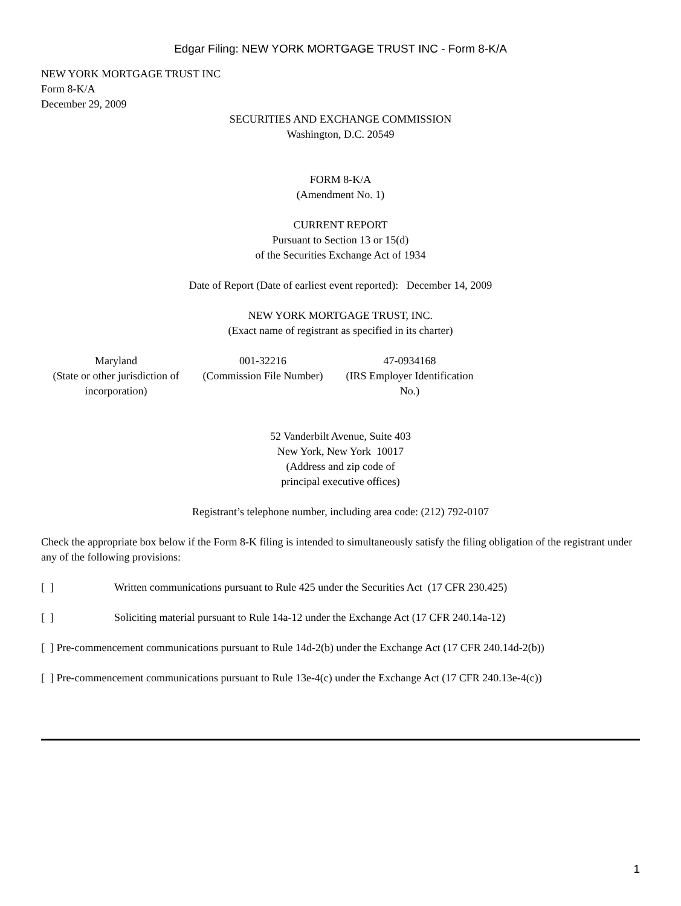Edgar Filing: NEW YORK MORTGAGE TRUST INC - Form 8-K/A
NEW YORK MORTGAGE TRUST INC
Form 8-K/A
December 29, 2009
SECURITIES AND EXCHANGE COMMISSION
Washington, D.C. 20549
FORM 8-K/A
(Amendment No. 1)
CURRENT REPORT
Pursuant to Section 13 or 15(d)
of the Securities Exchange Act of 1934
Date of Report (Date of earliest event reported): December 14, 2009
NEW YORK MORTGAGE TRUST, INC.
(Exact name of registrant as specified in its charter)
| Maryland (State or other jurisdiction of incorporation) | 001-32216 (Commission File Number) | 47-0934168 (IRS Employer Identification No.) |
52 Vanderbilt Avenue, Suite 403
New York, New York 10017
(Address and zip code of
principal executive offices)
Registrant’s telephone number, including area code: (212) 792-0107
Check the appropriate box below if the Form 8-K filing is intended to simultaneously satisfy the filing obligation of the registrant under any of the following provisions:
[ ] Written communications pursuant to Rule 425 under the Securities Act (17 CFR 230.425)
[ ] Soliciting material pursuant to Rule 14a-12 under the Exchange Act (17 CFR 240.14a-12)
[ ] Pre-commencement communications pursuant to Rule 14d-2(b) under the Exchange Act (17 CFR 240.14d-2(b))
[ ] Pre-commencement communications pursuant to Rule 13e-4(c) under the Exchange Act (17 CFR 240.13e-4(c))
1